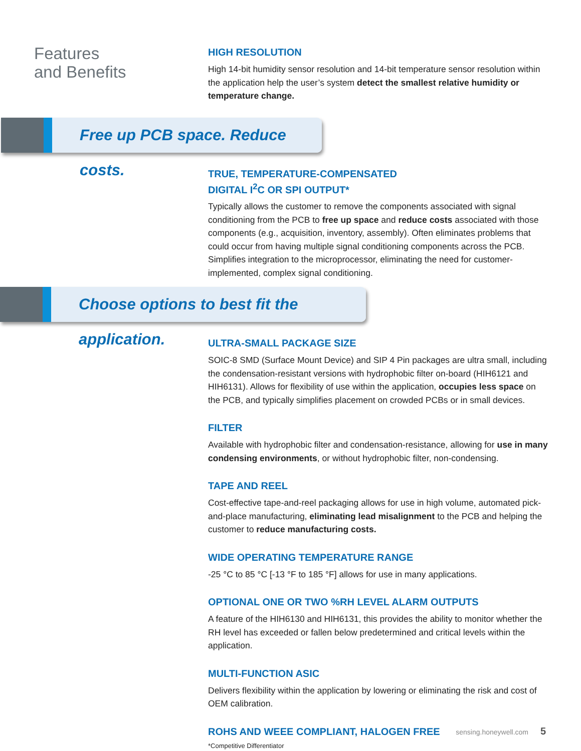Features
and Benefits
HIGH RESOLUTION
High 14-bit humidity sensor resolution and 14-bit temperature sensor resolution within the application help the user’s system detect the smallest relative humidity or temperature change.
Free up PCB space. Reduce costs.
TRUE, TEMPERATURE-COMPENSATED
DIGITAL I<sup>2</sup>C OR SPI OUTPUT*
Typically allows the customer to remove the components associated with signal conditioning from the PCB to free up space and reduce costs associated with those components (e.g., acquisition, inventory, assembly). Often eliminates problems that could occur from having multiple signal conditioning components across the PCB. Simplifies integration to the microprocessor, eliminating the need for customer-implemented, complex signal conditioning.
Choose options to best fit the application.
ULTRA-SMALL PACKAGE SIZE
SOIC-8 SMD (Surface Mount Device) and SIP 4 Pin packages are ultra small, including the condensation-resistant versions with hydrophobic filter on-board (HIH6121 and HIH6131). Allows for flexibility of use within the application, occupies less space on the PCB, and typically simplifies placement on crowded PCBs or in small devices.
FILTER
Available with hydrophobic filter and condensation-resistance, allowing for use in many condensing environments, or without hydrophobic filter, non-condensing.
TAPE AND REEL
Cost-effective tape-and-reel packaging allows for use in high volume, automated pick-and-place manufacturing, eliminating lead misalignment to the PCB and helping the customer to reduce manufacturing costs.
WIDE OPERATING TEMPERATURE RANGE
-25 °C to 85 °C [-13 °F to 185 °F] allows for use in many applications.
OPTIONAL ONE OR TWO %RH LEVEL ALARM OUTPUTS
A feature of the HIH6130 and HIH6131, this provides the ability to monitor whether the RH level has exceeded or fallen below predetermined and critical levels within the application.
MULTI-FUNCTION ASIC
Delivers flexibility within the application by lowering or eliminating the risk and cost of OEM calibration.
ROHS AND WEEE COMPLIANT, HALOGEN FREE
*Competitive Differentiator
sensing.honeywell.com 5